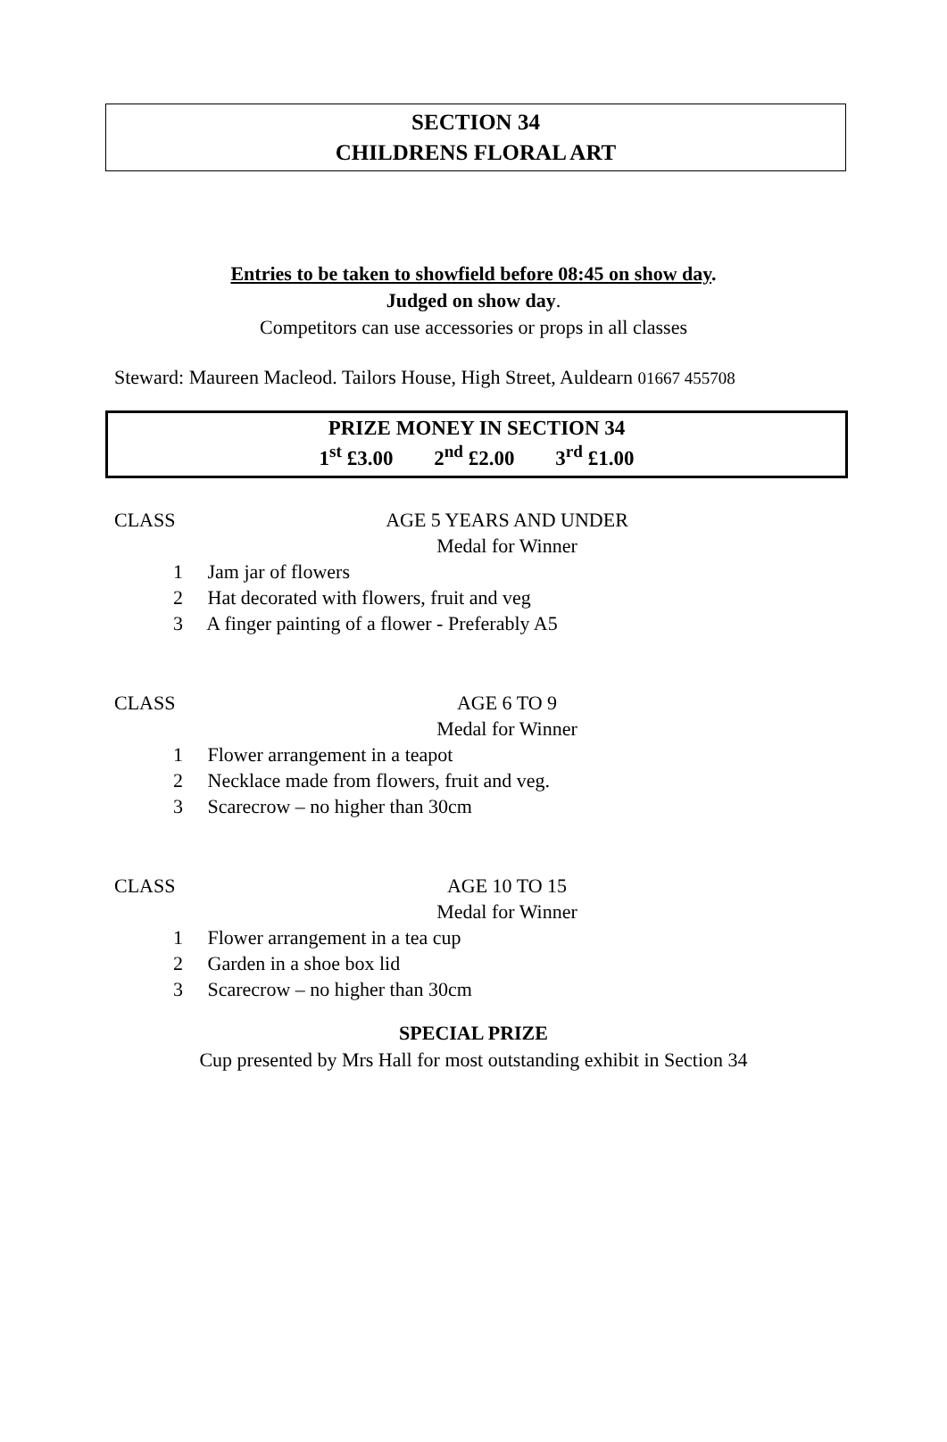SECTION 34
CHILDRENS FLORAL ART
Entries to be taken to showfield before 08:45 on show day.
Judged on show day.
Competitors can use accessories or props in all classes
Steward: Maureen Macleod. Tailors House, High Street, Auldearn 01667 455708
PRIZE MONEY IN SECTION 34
1<sup>st</sup> £3.00 2<sup>nd</sup> £2.00 3<sup>rd</sup> £1.00
CLASS AGE 5 YEARS AND UNDER
Medal for Winner
1 Jam jar of flowers
2 Hat decorated with flowers, fruit and veg
3 A finger painting of a flower - Preferably A5
CLASS AGE 6 TO 9
Medal for Winner
1 Flower arrangement in a teapot
2 Necklace made from flowers, fruit and veg.
3 Scarecrow – no higher than 30cm
CLASS AGE 10 TO 15
Medal for Winner
1 Flower arrangement in a tea cup
2 Garden in a shoe box lid
3 Scarecrow – no higher than 30cm
SPECIAL PRIZE
Cup presented by Mrs Hall for most outstanding exhibit in Section 34